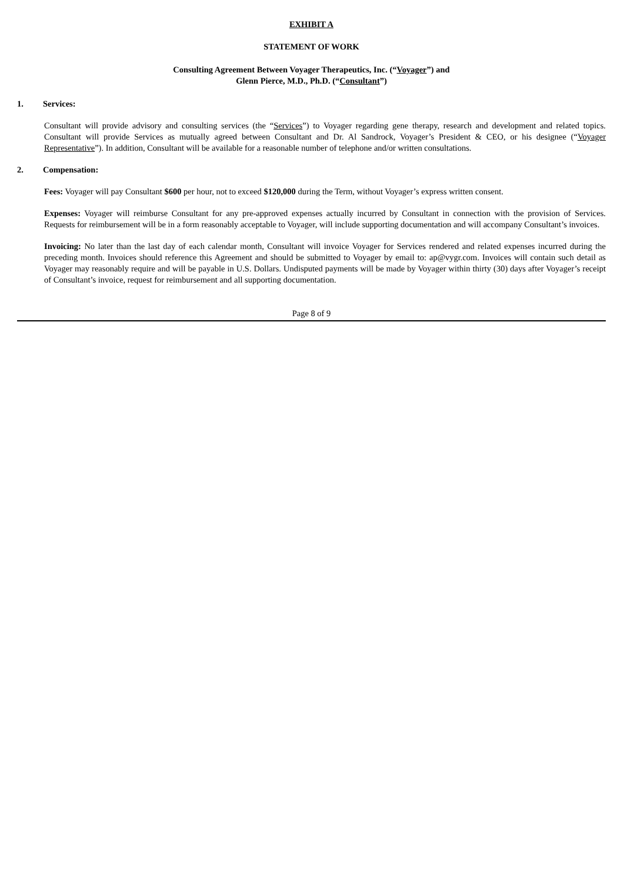EXHIBIT A
STATEMENT OF WORK
Consulting Agreement Between Voyager Therapeutics, Inc. (“Voyager”) and
Glenn Pierce, M.D., Ph.D. (“Consultant”)
1. Services:
Consultant will provide advisory and consulting services (the “Services”) to Voyager regarding gene therapy, research and development and related topics. Consultant will provide Services as mutually agreed between Consultant and Dr. Al Sandrock, Voyager’s President & CEO, or his designee (“Voyager Representative”). In addition, Consultant will be available for a reasonable number of telephone and/or written consultations.
2. Compensation:
Fees: Voyager will pay Consultant $600 per hour, not to exceed $120,000 during the Term, without Voyager’s express written consent.
Expenses: Voyager will reimburse Consultant for any pre-approved expenses actually incurred by Consultant in connection with the provision of Services. Requests for reimbursement will be in a form reasonably acceptable to Voyager, will include supporting documentation and will accompany Consultant’s invoices.
Invoicing: No later than the last day of each calendar month, Consultant will invoice Voyager for Services rendered and related expenses incurred during the preceding month. Invoices should reference this Agreement and should be submitted to Voyager by email to: ap@vygr.com. Invoices will contain such detail as Voyager may reasonably require and will be payable in U.S. Dollars. Undisputed payments will be made by Voyager within thirty (30) days after Voyager’s receipt of Consultant’s invoice, request for reimbursement and all supporting documentation.
Page 8 of 9